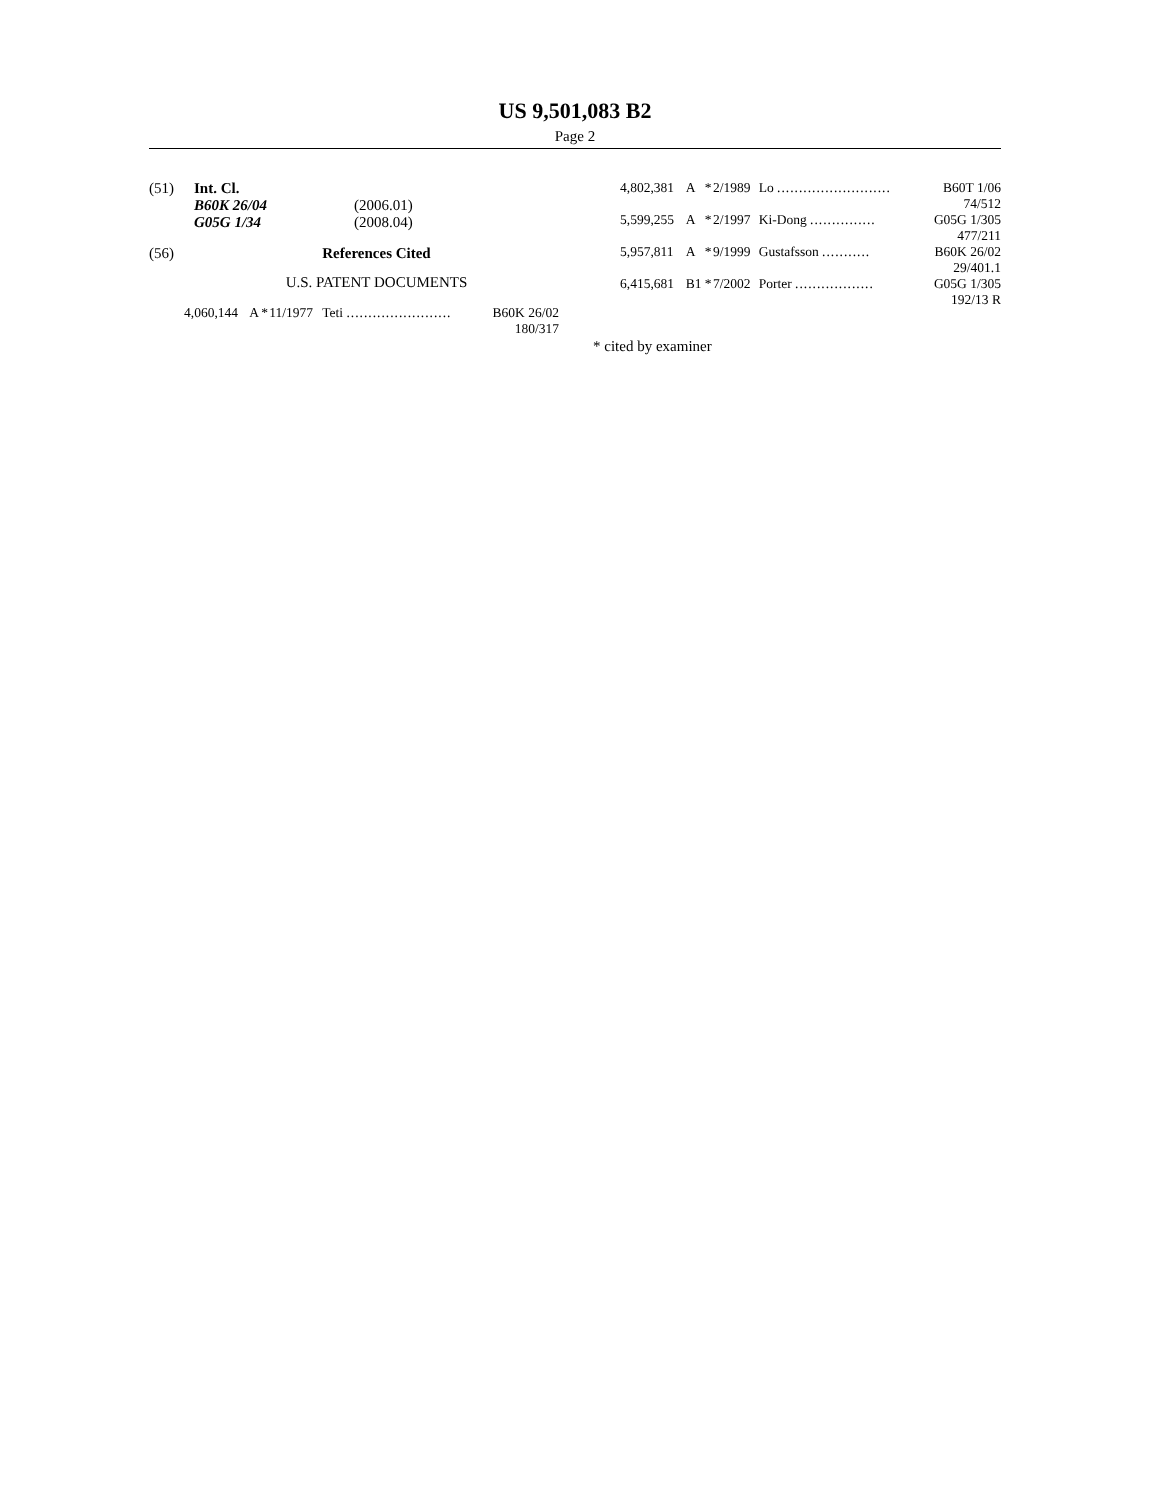US 9,501,083 B2
Page 2
| (51) | Int. Cl. | |
| | B60K 26/04 | (2006.01) |
| | G05G 1/34 | (2008.04) |
| (56) | References Cited |
| | U.S. PATENT DOCUMENTS |
| 4,060,144 | A | * | 11/1977 | Teti ........................ | B60K 26/02 180/317 |
| 4,802,381 | A | * | 2/1989 | Lo .......................... | B60T 1/06 74/512 |
| 5,599,255 | A | * | 2/1997 | Ki-Dong ............... | G05G 1/305 477/211 |
| 5,957,811 | A | * | 9/1999 | Gustafsson ........... | B60K 26/02 29/401.1 |
| 6,415,681 | B1 | * | 7/2002 | Porter .................. | G05G 1/305 192/13 R |
* cited by examiner